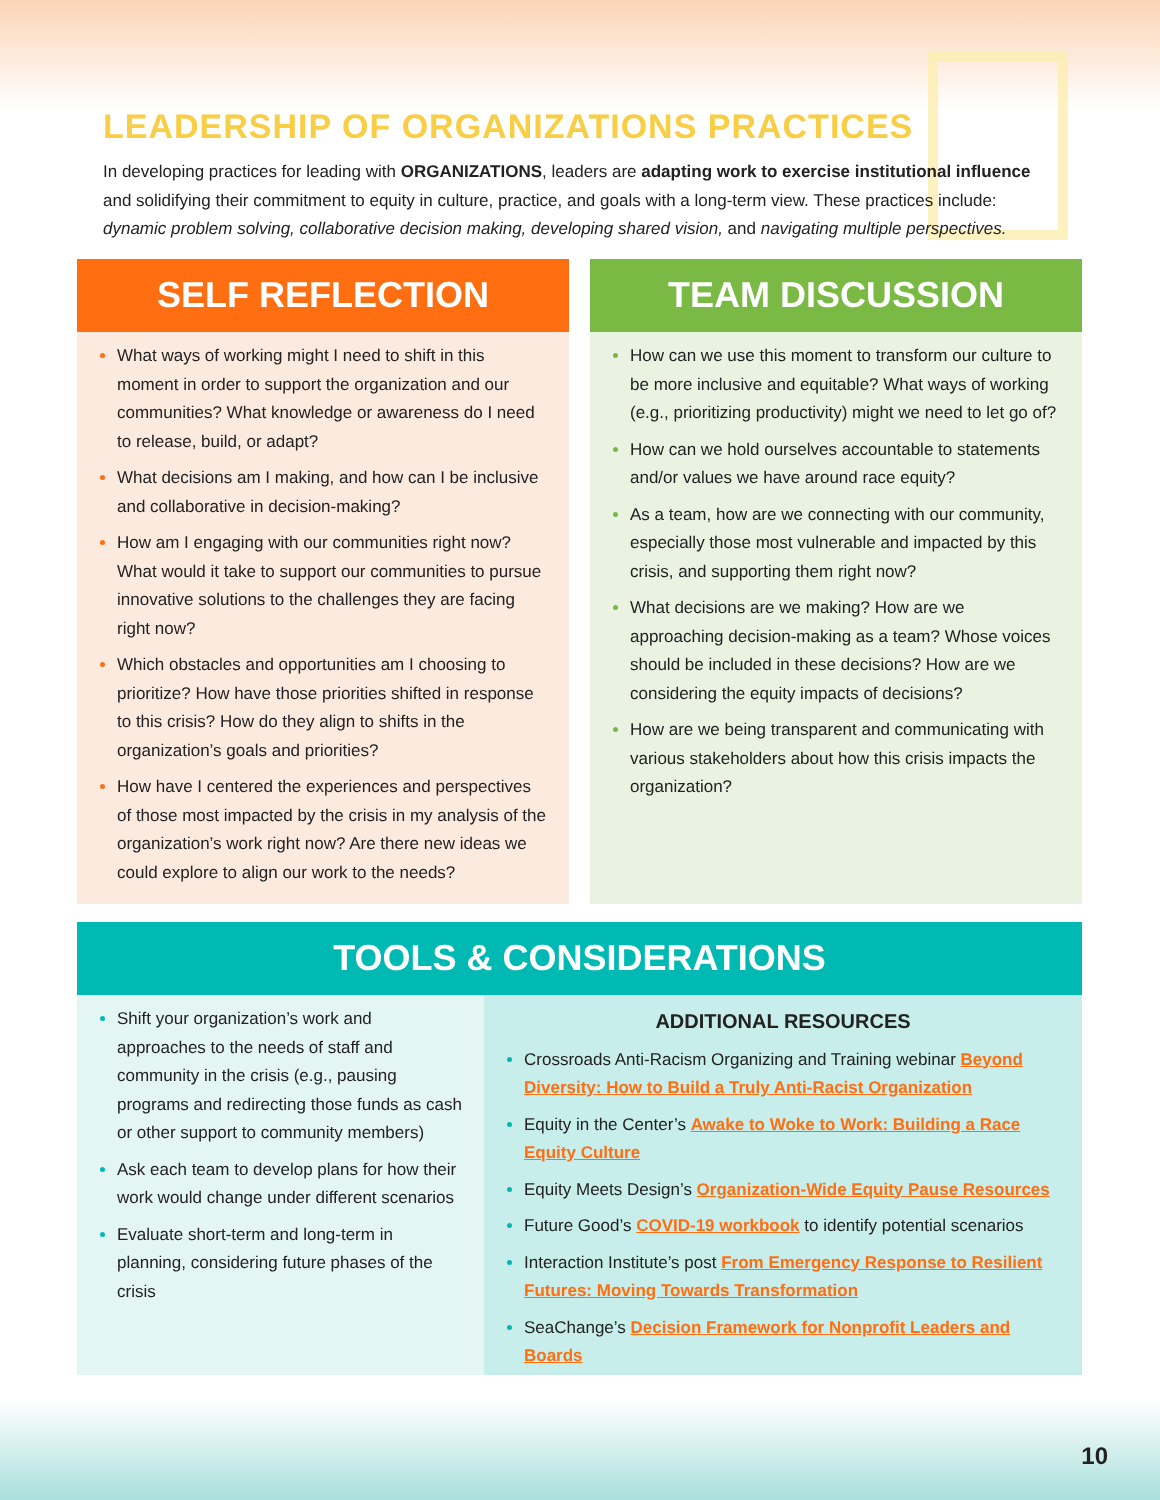LEADERSHIP OF ORGANIZATIONS PRACTICES
In developing practices for leading with ORGANIZATIONS, leaders are adapting work to exercise institutional influence and solidifying their commitment to equity in culture, practice, and goals with a long-term view. These practices include: dynamic problem solving, collaborative decision making, developing shared vision, and navigating multiple perspectives.
SELF REFLECTION
What ways of working might I need to shift in this moment in order to support the organization and our communities? What knowledge or awareness do I need to release, build, or adapt?
What decisions am I making, and how can I be inclusive and collaborative in decision-making?
How am I engaging with our communities right now? What would it take to support our communities to pursue innovative solutions to the challenges they are facing right now?
Which obstacles and opportunities am I choosing to prioritize? How have those priorities shifted in response to this crisis? How do they align to shifts in the organization’s goals and priorities?
How have I centered the experiences and perspectives of those most impacted by the crisis in my analysis of the organization’s work right now? Are there new ideas we could explore to align our work to the needs?
TEAM DISCUSSION
How can we use this moment to transform our culture to be more inclusive and equitable? What ways of working (e.g., prioritizing productivity) might we need to let go of?
How can we hold ourselves accountable to statements and/or values we have around race equity?
As a team, how are we connecting with our community, especially those most vulnerable and impacted by this crisis, and supporting them right now?
What decisions are we making? How are we approaching decision-making as a team? Whose voices should be included in these decisions? How are we considering the equity impacts of decisions?
How are we being transparent and communicating with various stakeholders about how this crisis impacts the organization?
TOOLS & CONSIDERATIONS
Shift your organization’s work and approaches to the needs of staff and community in the crisis (e.g., pausing programs and redirecting those funds as cash or other support to community members)
Ask each team to develop plans for how their work would change under different scenarios
Evaluate short-term and long-term in planning, considering future phases of the crisis
ADDITIONAL RESOURCES
Crossroads Anti-Racism Organizing and Training webinar Beyond Diversity: How to Build a Truly Anti-Racist Organization
Equity in the Center’s Awake to Woke to Work: Building a Race Equity Culture
Equity Meets Design’s Organization-Wide Equity Pause Resources
Future Good’s COVID-19 workbook to identify potential scenarios
Interaction Institute’s post From Emergency Response to Resilient Futures: Moving Towards Transformation
SeaChange’s Decision Framework for Nonprofit Leaders and Boards
10